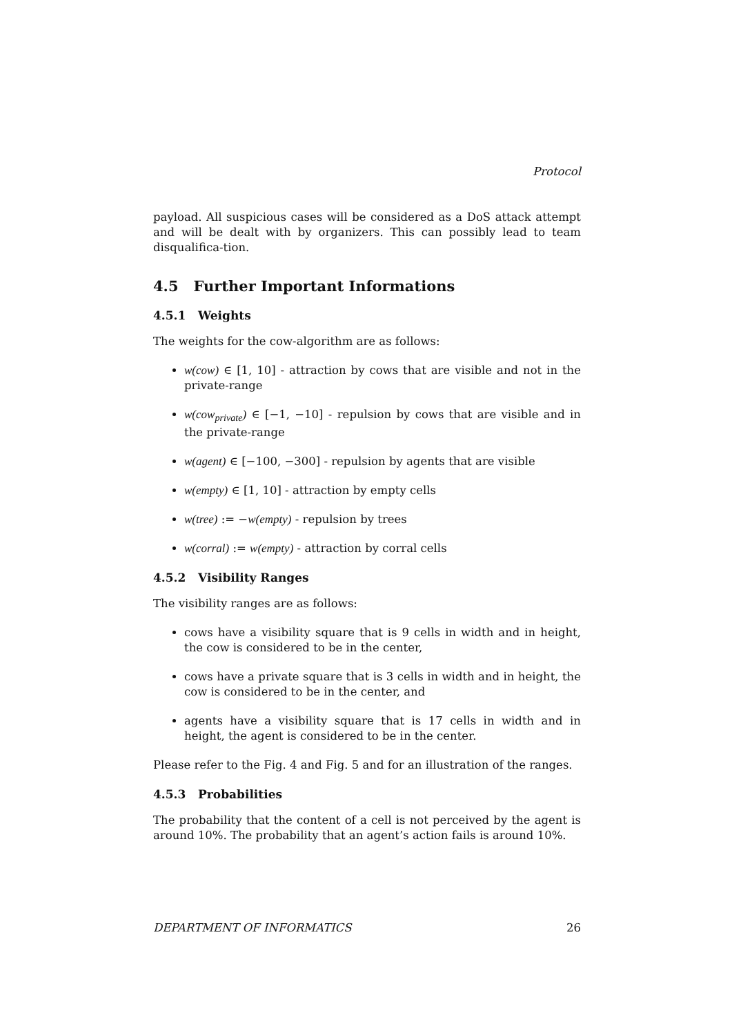Protocol
payload. All suspicious cases will be considered as a DoS attack attempt and will be dealt with by organizers. This can possibly lead to team disqualifica-tion.
4.5 Further Important Informations
4.5.1 Weights
The weights for the cow-algorithm are as follows:
w(cow) ∈ [1, 10] - attraction by cows that are visible and not in the private-range
w(cow<sub>private</sub>) ∈ [−1, −10] - repulsion by cows that are visible and in the private-range
w(agent) ∈ [−100, −300] - repulsion by agents that are visible
w(empty) ∈ [1, 10] - attraction by empty cells
w(tree) := −w(empty) - repulsion by trees
w(corral) := w(empty) - attraction by corral cells
4.5.2 Visibility Ranges
The visibility ranges are as follows:
cows have a visibility square that is 9 cells in width and in height, the cow is considered to be in the center,
cows have a private square that is 3 cells in width and in height, the cow is considered to be in the center, and
agents have a visibility square that is 17 cells in width and in height, the agent is considered to be in the center.
Please refer to the Fig. 4 and Fig. 5 and for an illustration of the ranges.
4.5.3 Probabilities
The probability that the content of a cell is not perceived by the agent is around 10%. The probability that an agent’s action fails is around 10%.
DEPARTMENT OF INFORMATICS 26